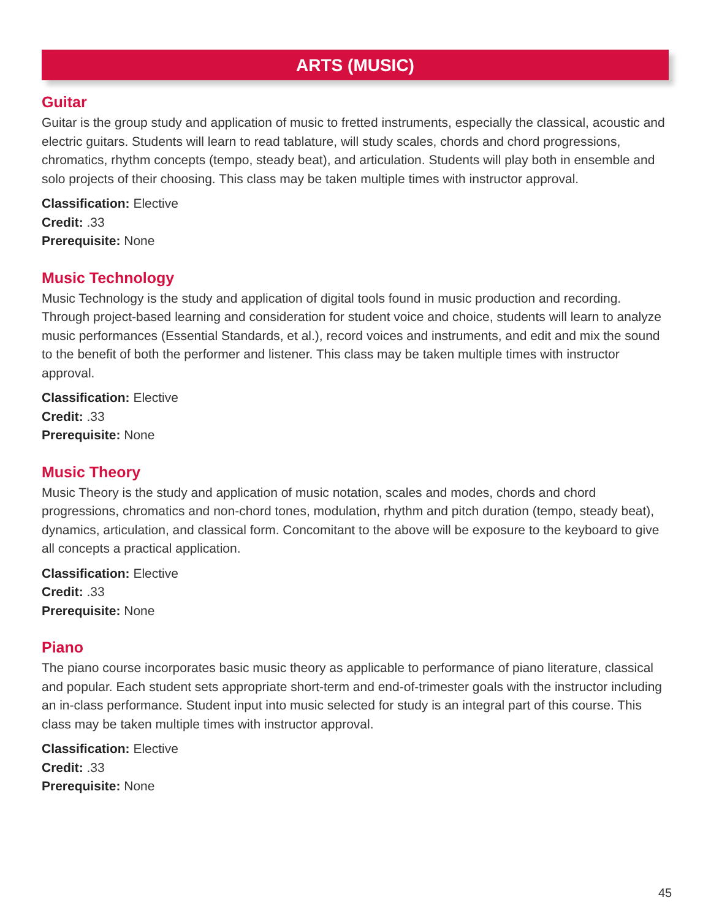ARTS (MUSIC)
Guitar
Guitar is the group study and application of music to fretted instruments, especially the classical, acoustic and electric guitars. Students will learn to read tablature, will study scales, chords and chord progressions, chromatics, rhythm concepts (tempo, steady beat), and articulation. Students will play both in ensemble and solo projects of their choosing. This class may be taken multiple times with instructor approval.
Classification: Elective
Credit: .33
Prerequisite: None
Music Technology
Music Technology is the study and application of digital tools found in music production and recording. Through project-based learning and consideration for student voice and choice, students will learn to analyze music performances (Essential Standards, et al.), record voices and instruments, and edit and mix the sound to the benefit of both the performer and listener. This class may be taken multiple times with instructor approval.
Classification: Elective
Credit: .33
Prerequisite: None
Music Theory
Music Theory is the study and application of music notation, scales and modes, chords and chord progressions, chromatics and non-chord tones, modulation, rhythm and pitch duration (tempo, steady beat), dynamics, articulation, and classical form. Concomitant to the above will be exposure to the keyboard to give all concepts a practical application.
Classification: Elective
Credit: .33
Prerequisite: None
Piano
The piano course incorporates basic music theory as applicable to performance of piano literature, classical and popular. Each student sets appropriate short-term and end-of-trimester goals with the instructor including an in-class performance. Student input into music selected for study is an integral part of this course. This class may be taken multiple times with instructor approval.
Classification: Elective
Credit: .33
Prerequisite: None
45